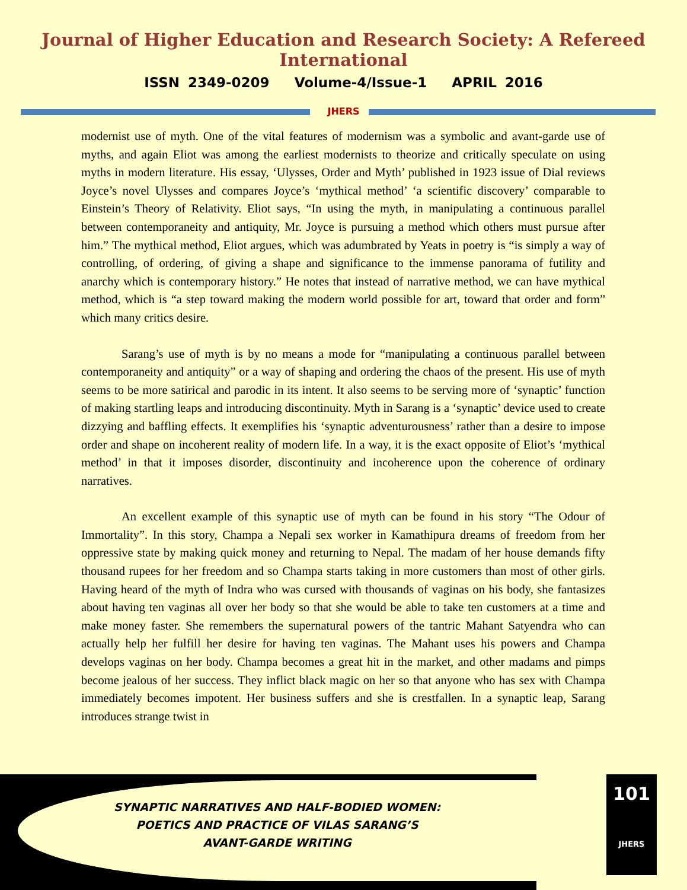Journal of Higher Education and Research Society: A Refereed International
ISSN 2349-0209 Volume-4/Issue-1 APRIL 2016
JHERS
modernist use of myth. One of the vital features of modernism was a symbolic and avant-garde use of myths, and again Eliot was among the earliest modernists to theorize and critically speculate on using myths in modern literature. His essay, ‘Ulysses, Order and Myth’ published in 1923 issue of Dial reviews Joyce’s novel Ulysses and compares Joyce’s ‘mythical method’ ‘a scientific discovery’ comparable to Einstein’s Theory of Relativity. Eliot says, “In using the myth, in manipulating a continuous parallel between contemporaneity and antiquity, Mr. Joyce is pursuing a method which others must pursue after him.” The mythical method, Eliot argues, which was adumbrated by Yeats in poetry is “is simply a way of controlling, of ordering, of giving a shape and significance to the immense panorama of futility and anarchy which is contemporary history.” He notes that instead of narrative method, we can have mythical method, which is “a step toward making the modern world possible for art, toward that order and form” which many critics desire.
Sarang’s use of myth is by no means a mode for “manipulating a continuous parallel between contemporaneity and antiquity” or a way of shaping and ordering the chaos of the present. His use of myth seems to be more satirical and parodic in its intent. It also seems to be serving more of ‘synaptic’ function of making startling leaps and introducing discontinuity. Myth in Sarang is a ‘synaptic’ device used to create dizzying and baffling effects. It exemplifies his ‘synaptic adventurousness’ rather than a desire to impose order and shape on incoherent reality of modern life. In a way, it is the exact opposite of Eliot’s ‘mythical method’ in that it imposes disorder, discontinuity and incoherence upon the coherence of ordinary narratives.
An excellent example of this synaptic use of myth can be found in his story “The Odour of Immortality”. In this story, Champa a Nepali sex worker in Kamathipura dreams of freedom from her oppressive state by making quick money and returning to Nepal. The madam of her house demands fifty thousand rupees for her freedom and so Champa starts taking in more customers than most of other girls. Having heard of the myth of Indra who was cursed with thousands of vaginas on his body, she fantasizes about having ten vaginas all over her body so that she would be able to take ten customers at a time and make money faster. She remembers the supernatural powers of the tantric Mahant Satyendra who can actually help her fulfill her desire for having ten vaginas. The Mahant uses his powers and Champa develops vaginas on her body. Champa becomes a great hit in the market, and other madams and pimps become jealous of her success. They inflict black magic on her so that anyone who has sex with Champa immediately becomes impotent. Her business suffers and she is crestfallen. In a synaptic leap, Sarang introduces strange twist in
SYNAPTIC NARRATIVES AND HALF-BODIED WOMEN:
POETICS AND PRACTICE OF VILAS SARANG’S
AVANT-GARDE WRITING
101
JHERS